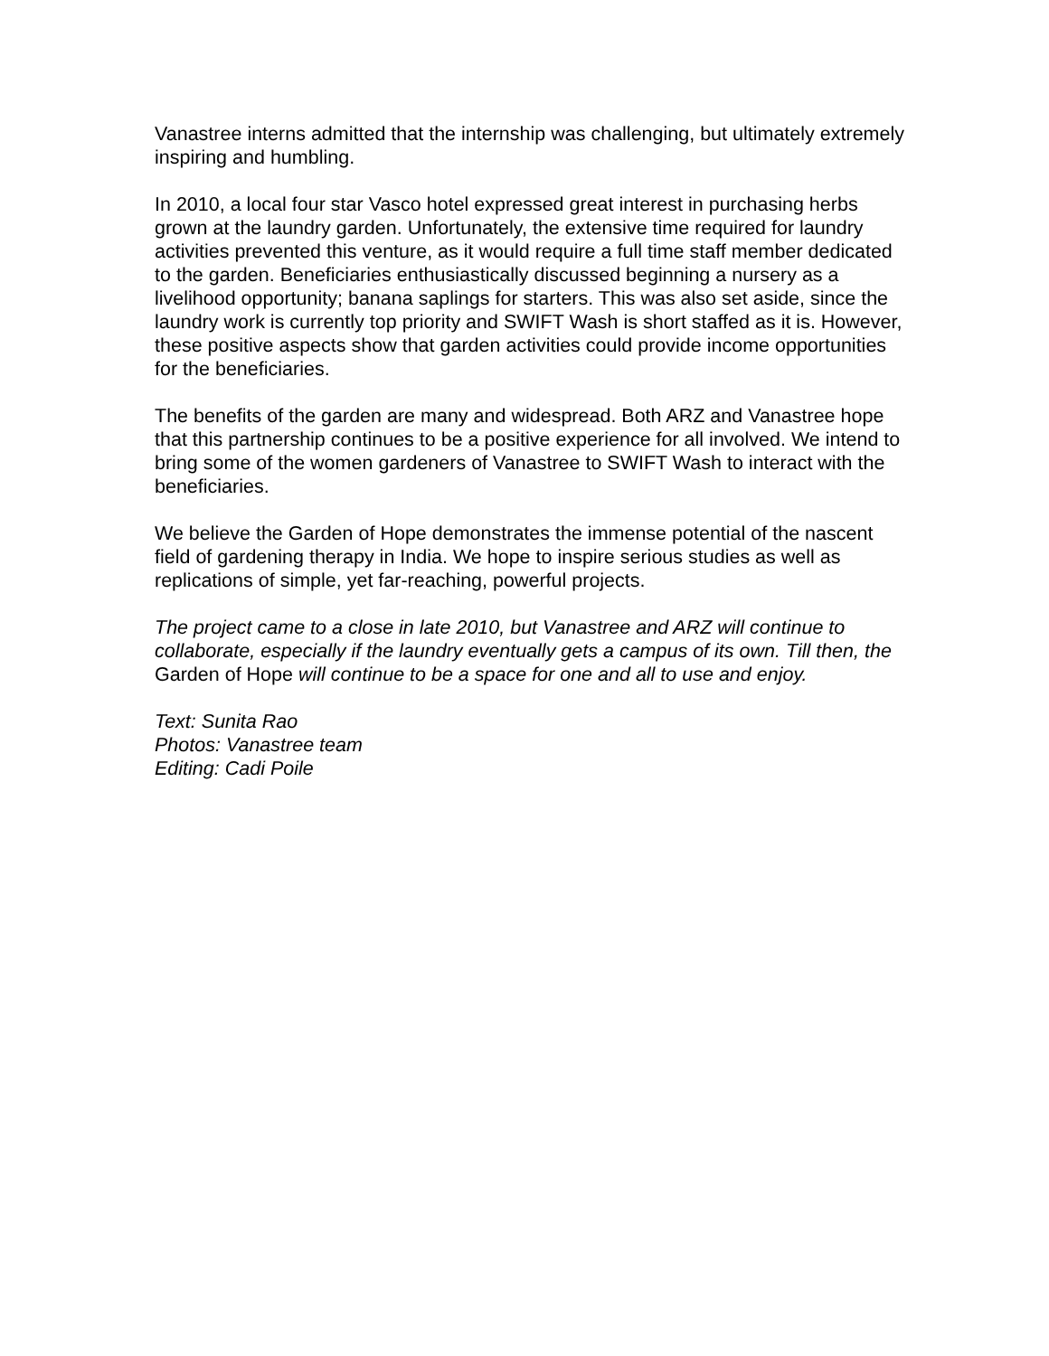Vanastree interns admitted that the internship was challenging, but ultimately extremely inspiring and humbling.
In 2010, a local four star Vasco hotel expressed great interest in purchasing herbs grown at the laundry garden. Unfortunately, the extensive time required for laundry activities prevented this venture, as it would require a full time staff member dedicated to the garden. Beneficiaries enthusiastically discussed beginning a nursery as a livelihood opportunity; banana saplings for starters. This was also set aside, since the laundry work is currently top priority and SWIFT Wash is short staffed as it is. However, these positive aspects show that garden activities could provide income opportunities for the beneficiaries.
The benefits of the garden are many and widespread. Both ARZ and Vanastree hope that this partnership continues to be a positive experience for all involved. We intend to bring some of the women gardeners of Vanastree to SWIFT Wash to interact with the beneficiaries.
We believe the Garden of Hope demonstrates the immense potential of the nascent field of gardening therapy in India. We hope to inspire serious studies as well as replications of simple, yet far-reaching, powerful projects.
The project came to a close in late 2010, but Vanastree and ARZ will continue to collaborate, especially if the laundry eventually gets a campus of its own. Till then, the Garden of Hope will continue to be a space for one and all to use and enjoy.
Text: Sunita Rao
Photos: Vanastree team
Editing: Cadi Poile